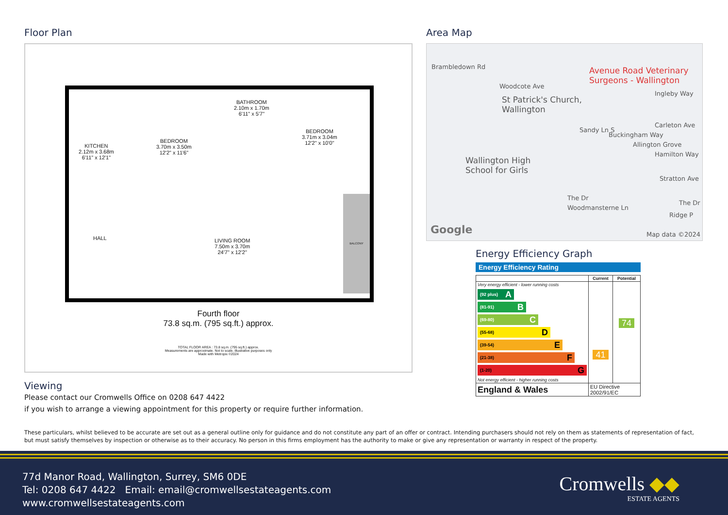Floor Plan
KITCHEN
2.12m x 3.68m
6'11" x 12'1"
BEDROOM
3.70m x 3.50m
12'2" x 11'6"
BATHROOM
2.10m x 1.70m
6'11" x 5'7"
BEDROOM
3.71m x 3.04m
12'2" x 10'0"
HALL
LIVING ROOM
7.50m x 3.70m
24'7" x 12'2"
BALCONY
Fourth floor
73.8 sq.m. (795 sq.ft.) approx.
TOTAL FLOOR AREA : 73.8 sq.m. (795 sq.ft.) approx.
Measurements are approximate. Not to scale. Illustrative purposes only
Made with Metropix ©2024
Area Map
Brambledown Rd
Woodcote Ave
Avenue Road Veterinary
Surgeons - Wallington
St Patrick's Church,
Wallington
Ingleby Way
Sandy Ln S
Buckingham Way
Allington Grove
Carleton Ave
Hamilton Way
Wallington High
School for Girls
Stratton Ave
Woodmansterne Ln
The Dr
The Dr
Ridge P
Google Map data ©2024
Energy Efficiency Graph
Energy Efficiency Rating
| | Current | Potential |
| --- | --- | --- |
| Very energy efficient - lower running costs (92 plus) A (81-91) B (69-80) C (55-68) D (39-54) E (21-38) F (1-20) G Not energy efficient - higher running costs | 41 | 74 |
| England & Wales | EU Directive 2002/91/EC | |
Viewing
Please contact our Cromwells Office on 0208 647 4422
if you wish to arrange a viewing appointment for this property or require further information.
These particulars, whilst believed to be accurate are set out as a general outline only for guidance and do not constitute any part of an offer or contract. Intending purchasers should not rely on them as statements of representation of fact, but must satisfy themselves by inspection or otherwise as to their accuracy. No person in this firms employment has the authority to make or give any representation or warranty in respect of the property.
77d Manor Road, Wallington, Surrey, SM6 0DE
Tel: 0208 647 4422 Email: email@cromwellsestateagents.com
www.cromwellsestateagents.com
Cromwells ◆◆
ESTATE AGENTS